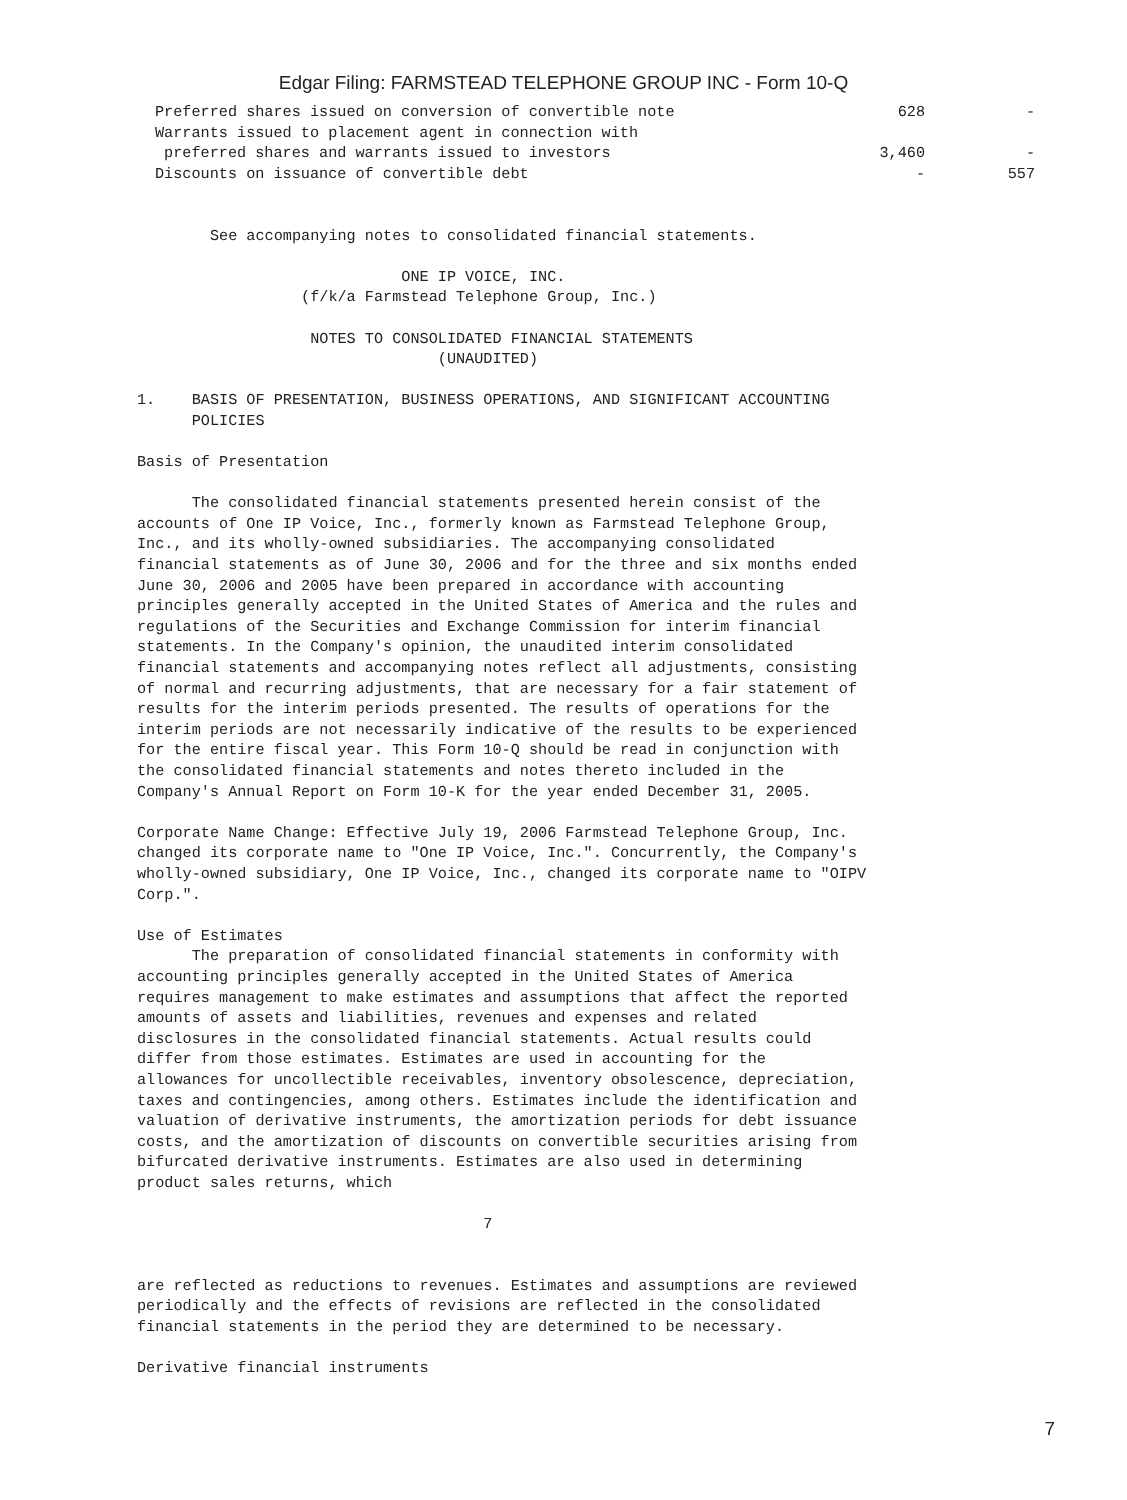Edgar Filing: FARMSTEAD TELEPHONE GROUP INC - Form 10-Q
| Preferred shares issued on conversion of convertible note | 628 | - |
| Warrants issued to placement agent in connection with | | |
| preferred shares and warrants issued to investors | 3,460 | - |
| Discounts on issuance of convertible debt | - | 557 |
        See accompanying notes to consolidated financial statements.

                             ONE IP VOICE, INC.
                  (f/k/a Farmstead Telephone Group, Inc.)

                   NOTES TO CONSOLIDATED FINANCIAL STATEMENTS
                                 (UNAUDITED)

1.    BASIS OF PRESENTATION, BUSINESS OPERATIONS, AND SIGNIFICANT ACCOUNTING
      POLICIES

Basis of Presentation

      The consolidated financial statements presented herein consist of the
accounts of One IP Voice, Inc., formerly known as Farmstead Telephone Group,
Inc., and its wholly-owned subsidiaries. The accompanying consolidated
financial statements as of June 30, 2006 and for the three and six months ended
June 30, 2006 and 2005 have been prepared in accordance with accounting
principles generally accepted in the United States of America and the rules and
regulations of the Securities and Exchange Commission for interim financial
statements. In the Company's opinion, the unaudited interim consolidated
financial statements and accompanying notes reflect all adjustments, consisting
of normal and recurring adjustments, that are necessary for a fair statement of
results for the interim periods presented. The results of operations for the
interim periods are not necessarily indicative of the results to be experienced
for the entire fiscal year. This Form 10-Q should be read in conjunction with
the consolidated financial statements and notes thereto included in the
Company's Annual Report on Form 10-K for the year ended December 31, 2005.

Corporate Name Change: Effective July 19, 2006 Farmstead Telephone Group, Inc.
changed its corporate name to "One IP Voice, Inc.". Concurrently, the Company's
wholly-owned subsidiary, One IP Voice, Inc., changed its corporate name to "OIPV
Corp.".

Use of Estimates
      The preparation of consolidated financial statements in conformity with
accounting principles generally accepted in the United States of America
requires management to make estimates and assumptions that affect the reported
amounts of assets and liabilities, revenues and expenses and related
disclosures in the consolidated financial statements. Actual results could
differ from those estimates. Estimates are used in accounting for the
allowances for uncollectible receivables, inventory obsolescence, depreciation,
taxes and contingencies, among others. Estimates include the identification and
valuation of derivative instruments, the amortization periods for debt issuance
costs, and the amortization of discounts on convertible securities arising from
bifurcated derivative instruments. Estimates are also used in determining
product sales returns, which

                                      7


are reflected as reductions to revenues. Estimates and assumptions are reviewed
periodically and the effects of revisions are reflected in the consolidated
financial statements in the period they are determined to be necessary.

Derivative financial instruments
7